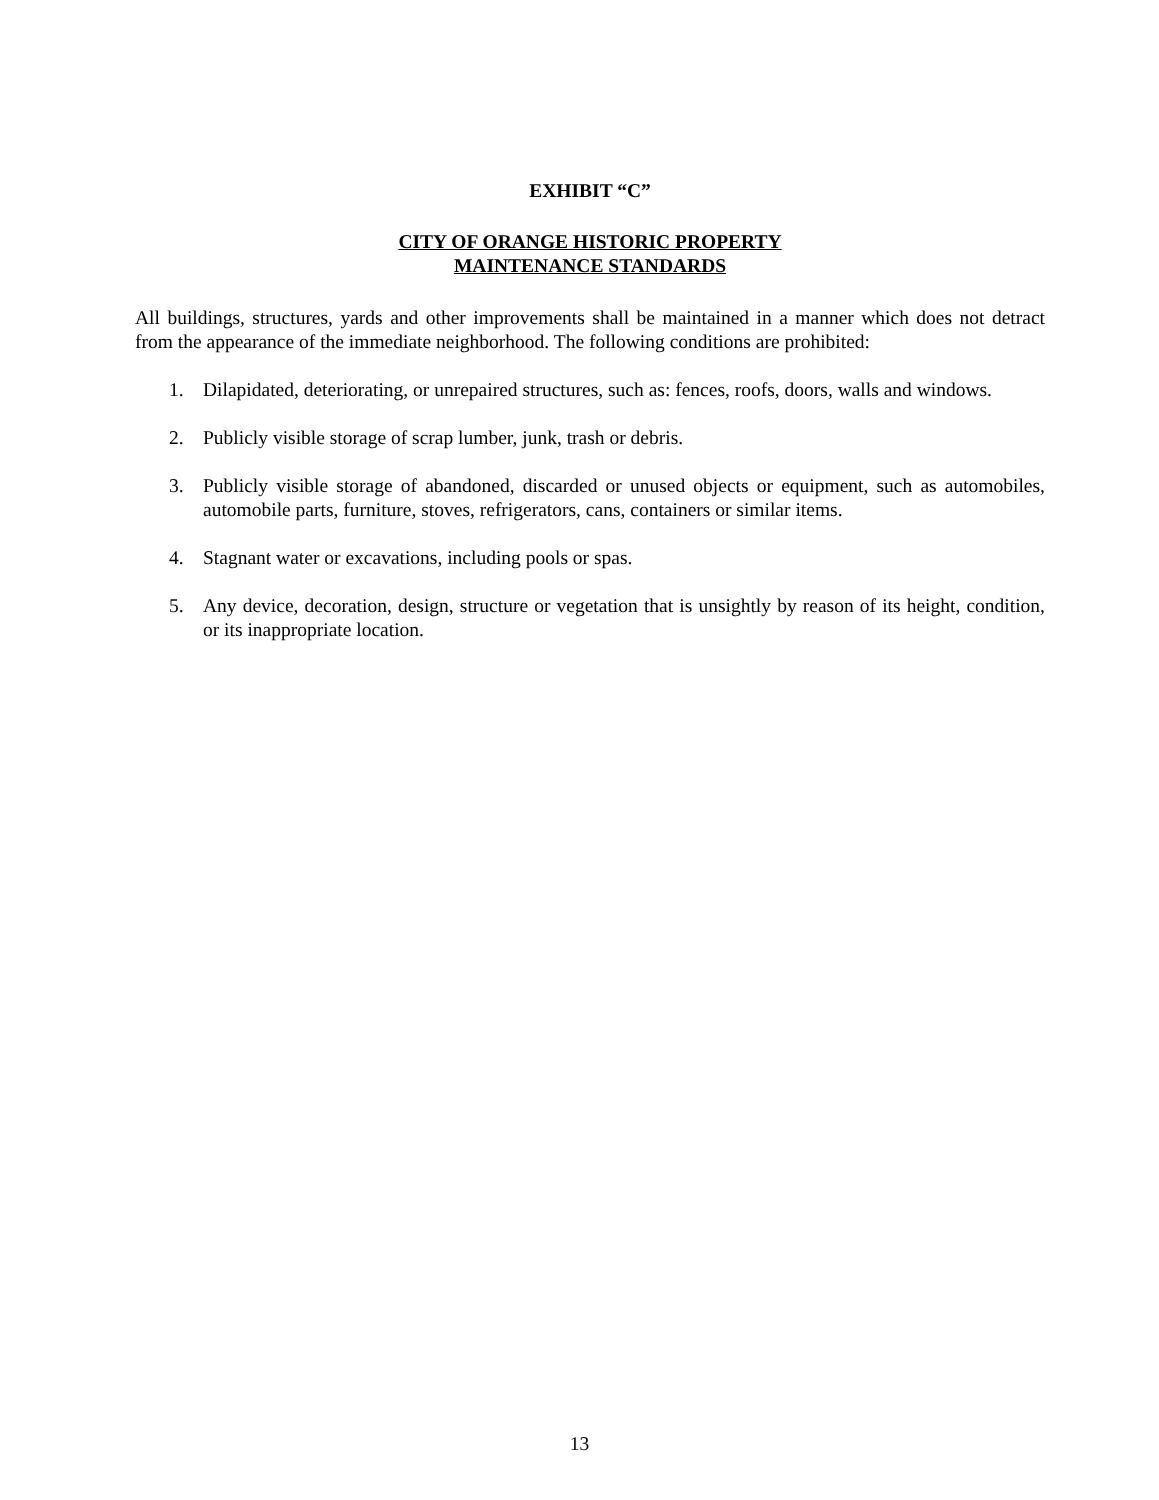EXHIBIT “C”
CITY OF ORANGE HISTORIC PROPERTY
MAINTENANCE STANDARDS
All buildings, structures, yards and other improvements shall be maintained in a manner which does not detract from the appearance of the immediate neighborhood. The following conditions are prohibited:
1. Dilapidated, deteriorating, or unrepaired structures, such as: fences, roofs, doors, walls and windows.
2. Publicly visible storage of scrap lumber, junk, trash or debris.
3. Publicly visible storage of abandoned, discarded or unused objects or equipment, such as automobiles, automobile parts, furniture, stoves, refrigerators, cans, containers or similar items.
4. Stagnant water or excavations, including pools or spas.
5. Any device, decoration, design, structure or vegetation that is unsightly by reason of its height, condition, or its inappropriate location.
13